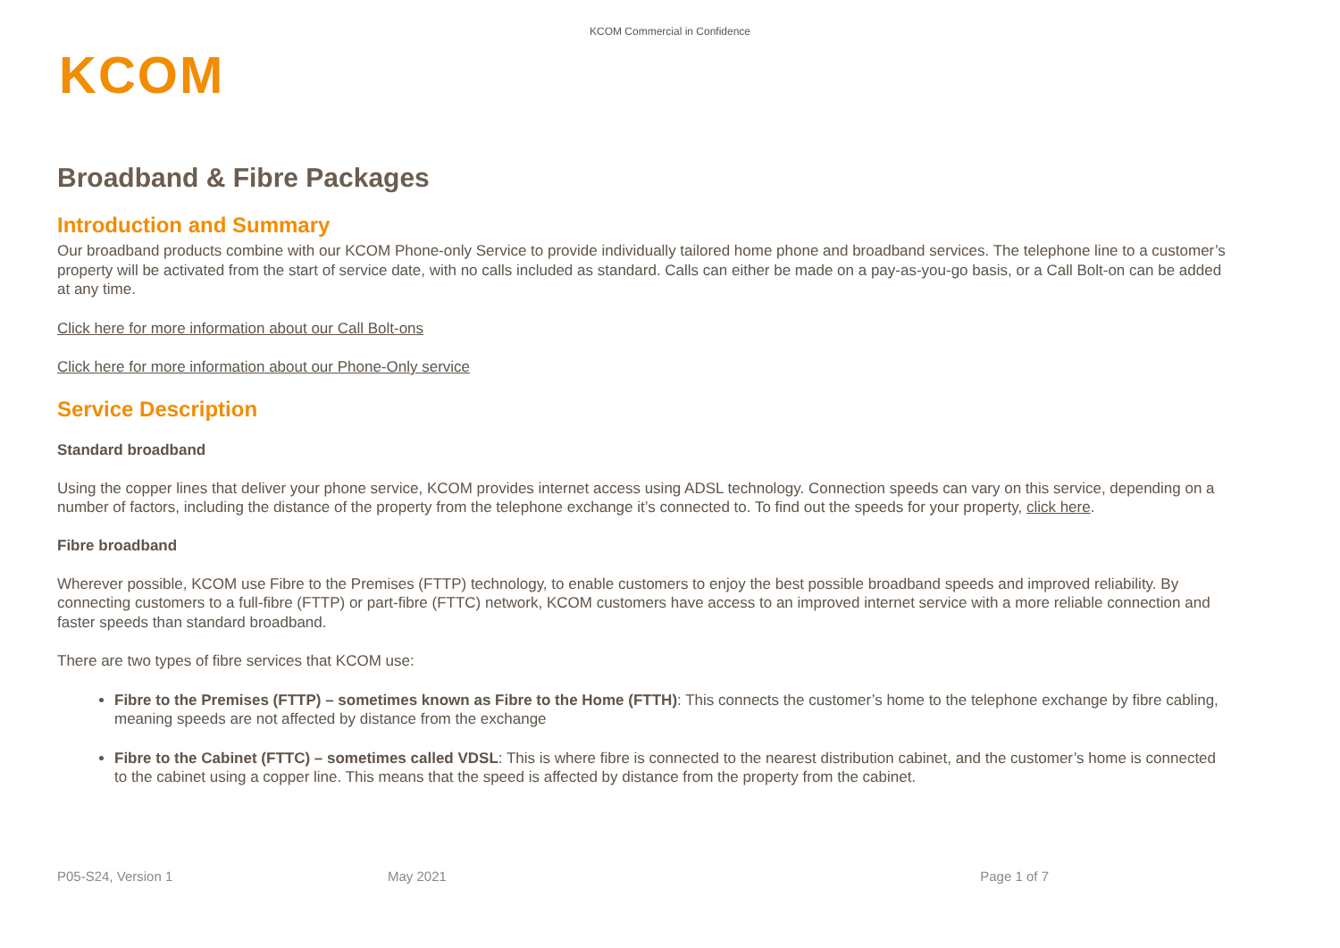KCOM Commercial in Confidence
KCOM
Broadband & Fibre Packages
Introduction and Summary
Our broadband products combine with our KCOM Phone-only Service to provide individually tailored home phone and broadband services. The telephone line to a customer’s property will be activated from the start of service date, with no calls included as standard. Calls can either be made on a pay-as-you-go basis, or a Call Bolt-on can be added at any time.
Click here for more information about our Call Bolt-ons
Click here for more information about our Phone-Only service
Service Description
Standard broadband
Using the copper lines that deliver your phone service, KCOM provides internet access using ADSL technology. Connection speeds can vary on this service, depending on a number of factors, including the distance of the property from the telephone exchange it’s connected to. To find out the speeds for your property, click here.
Fibre broadband
Wherever possible, KCOM use Fibre to the Premises (FTTP) technology, to enable customers to enjoy the best possible broadband speeds and improved reliability. By connecting customers to a full-fibre (FTTP) or part-fibre (FTTC) network, KCOM customers have access to an improved internet service with a more reliable connection and faster speeds than standard broadband.
There are two types of fibre services that KCOM use:
Fibre to the Premises (FTTP) – sometimes known as Fibre to the Home (FTTH): This connects the customer’s home to the telephone exchange by fibre cabling, meaning speeds are not affected by distance from the exchange
Fibre to the Cabinet (FTTC) – sometimes called VDSL: This is where fibre is connected to the nearest distribution cabinet, and the customer’s home is connected to the cabinet using a copper line. This means that the speed is affected by distance from the property from the cabinet.
P05-S24, Version 1 May 2021 Page 1 of 7